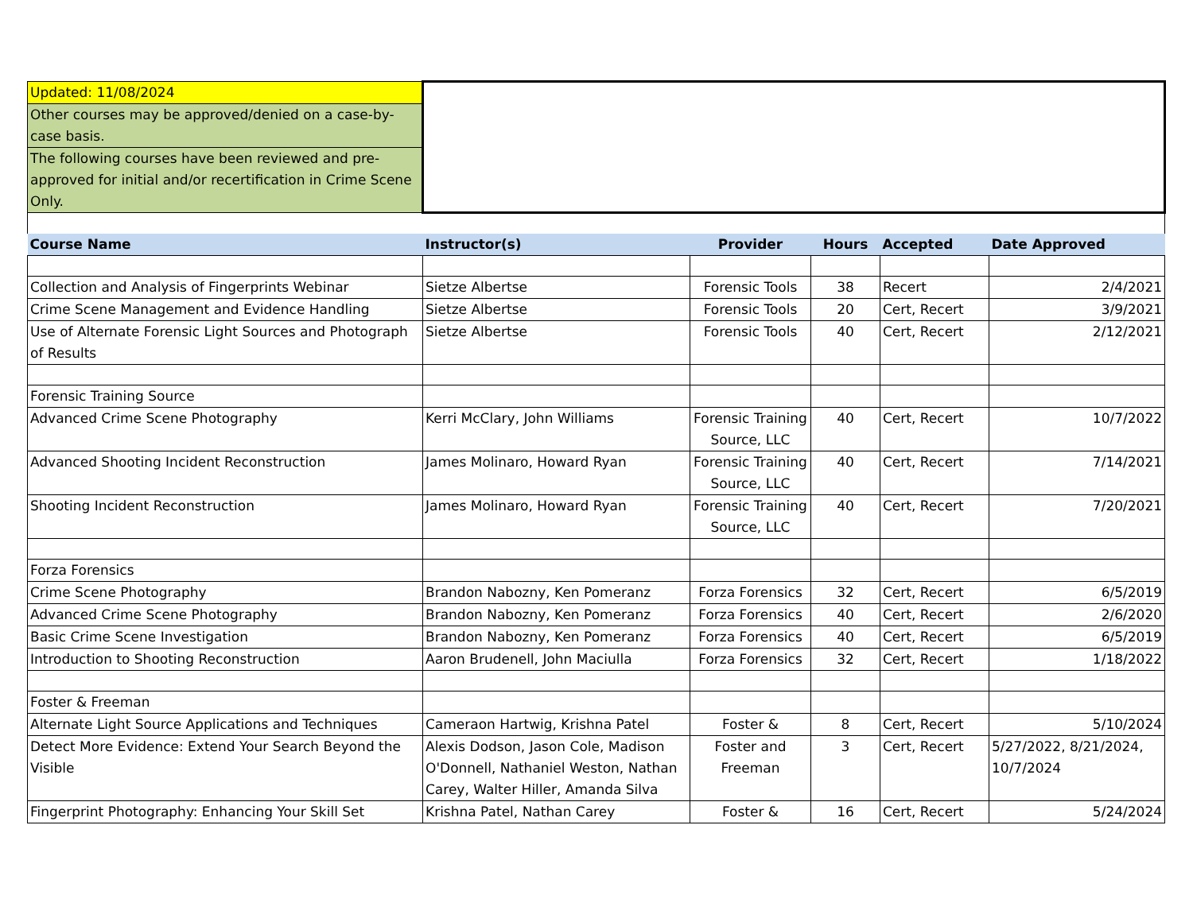| Updated: 11/08/2024 | | | | | |
| Other courses may be approved/denied on a case-by-case basis. | | | | | |
| The following courses have been reviewed and pre-approved for initial and/or recertification in Crime Scene Only. | | | | | |
| Course Name | Instructor(s) | Provider | Hours | Accepted | Date Approved |
| Collection and Analysis of Fingerprints Webinar | Sietze Albertse | Forensic Tools | 38 | Recert | 2/4/2021 |
| Crime Scene Management and Evidence Handling | Sietze Albertse | Forensic Tools | 20 | Cert, Recert | 3/9/2021 |
| Use of Alternate Forensic Light Sources and Photograph of Results | Sietze Albertse | Forensic Tools | 40 | Cert, Recert | 2/12/2021 |
| Forensic Training Source | | | | | |
| Advanced Crime Scene Photography | Kerri McClary, John Williams | Forensic Training Source, LLC | 40 | Cert, Recert | 10/7/2022 |
| Advanced Shooting Incident Reconstruction | James Molinaro, Howard Ryan | Forensic Training Source, LLC | 40 | Cert, Recert | 7/14/2021 |
| Shooting Incident Reconstruction | James Molinaro, Howard Ryan | Forensic Training Source, LLC | 40 | Cert, Recert | 7/20/2021 |
| Forza Forensics | | | | | |
| Crime Scene Photography | Brandon Nabozny, Ken Pomeranz | Forza Forensics | 32 | Cert, Recert | 6/5/2019 |
| Advanced Crime Scene Photography | Brandon Nabozny, Ken Pomeranz | Forza Forensics | 40 | Cert, Recert | 2/6/2020 |
| Basic Crime Scene Investigation | Brandon Nabozny, Ken Pomeranz | Forza Forensics | 40 | Cert, Recert | 6/5/2019 |
| Introduction to Shooting Reconstruction | Aaron Brudenell, John Maciulla | Forza Forensics | 32 | Cert, Recert | 1/18/2022 |
| Foster & Freeman | | | | | |
| Alternate Light Source Applications and Techniques | Cameraon Hartwig, Krishna Patel | Foster & | 8 | Cert, Recert | 5/10/2024 |
| Detect More Evidence: Extend Your Search Beyond the Visible | Alexis Dodson, Jason Cole, Madison O'Donnell, Nathaniel Weston, Nathan Carey, Walter Hiller, Amanda Silva | Foster and Freeman | 3 | Cert, Recert | 5/27/2022, 8/21/2024, 10/7/2024 |
| Fingerprint Photography: Enhancing Your Skill Set | Krishna Patel, Nathan Carey | Foster & | 16 | Cert, Recert | 5/24/2024 |